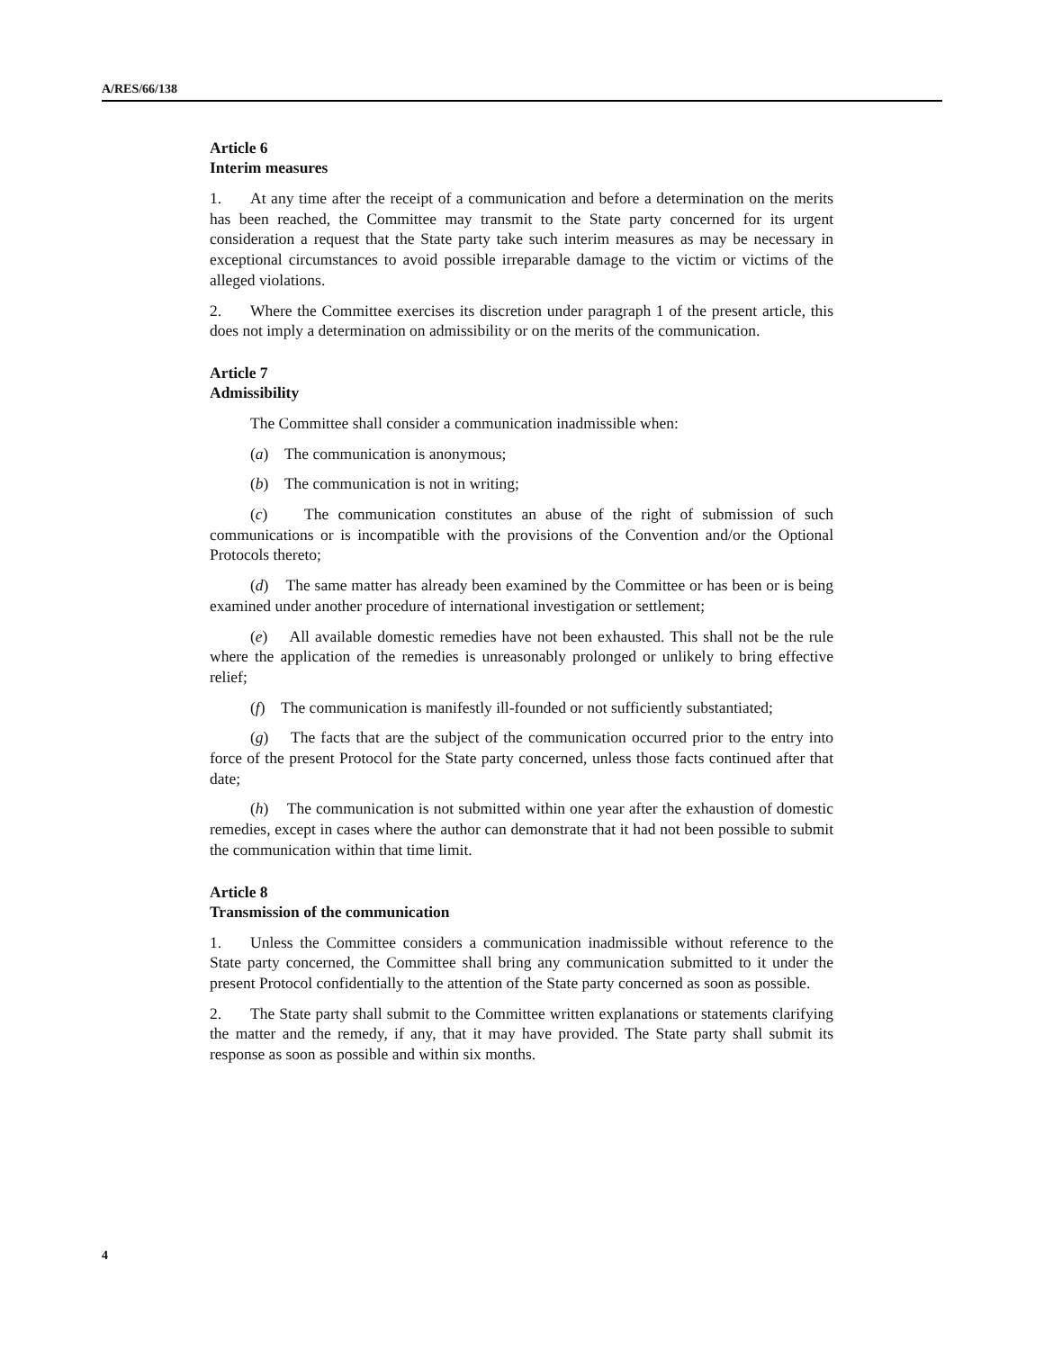A/RES/66/138
Article 6
Interim measures
1. At any time after the receipt of a communication and before a determination on the merits has been reached, the Committee may transmit to the State party concerned for its urgent consideration a request that the State party take such interim measures as may be necessary in exceptional circumstances to avoid possible irreparable damage to the victim or victims of the alleged violations.
2. Where the Committee exercises its discretion under paragraph 1 of the present article, this does not imply a determination on admissibility or on the merits of the communication.
Article 7
Admissibility
The Committee shall consider a communication inadmissible when:
(a) The communication is anonymous;
(b) The communication is not in writing;
(c) The communication constitutes an abuse of the right of submission of such communications or is incompatible with the provisions of the Convention and/or the Optional Protocols thereto;
(d) The same matter has already been examined by the Committee or has been or is being examined under another procedure of international investigation or settlement;
(e) All available domestic remedies have not been exhausted. This shall not be the rule where the application of the remedies is unreasonably prolonged or unlikely to bring effective relief;
(f) The communication is manifestly ill-founded or not sufficiently substantiated;
(g) The facts that are the subject of the communication occurred prior to the entry into force of the present Protocol for the State party concerned, unless those facts continued after that date;
(h) The communication is not submitted within one year after the exhaustion of domestic remedies, except in cases where the author can demonstrate that it had not been possible to submit the communication within that time limit.
Article 8
Transmission of the communication
1. Unless the Committee considers a communication inadmissible without reference to the State party concerned, the Committee shall bring any communication submitted to it under the present Protocol confidentially to the attention of the State party concerned as soon as possible.
2. The State party shall submit to the Committee written explanations or statements clarifying the matter and the remedy, if any, that it may have provided. The State party shall submit its response as soon as possible and within six months.
4